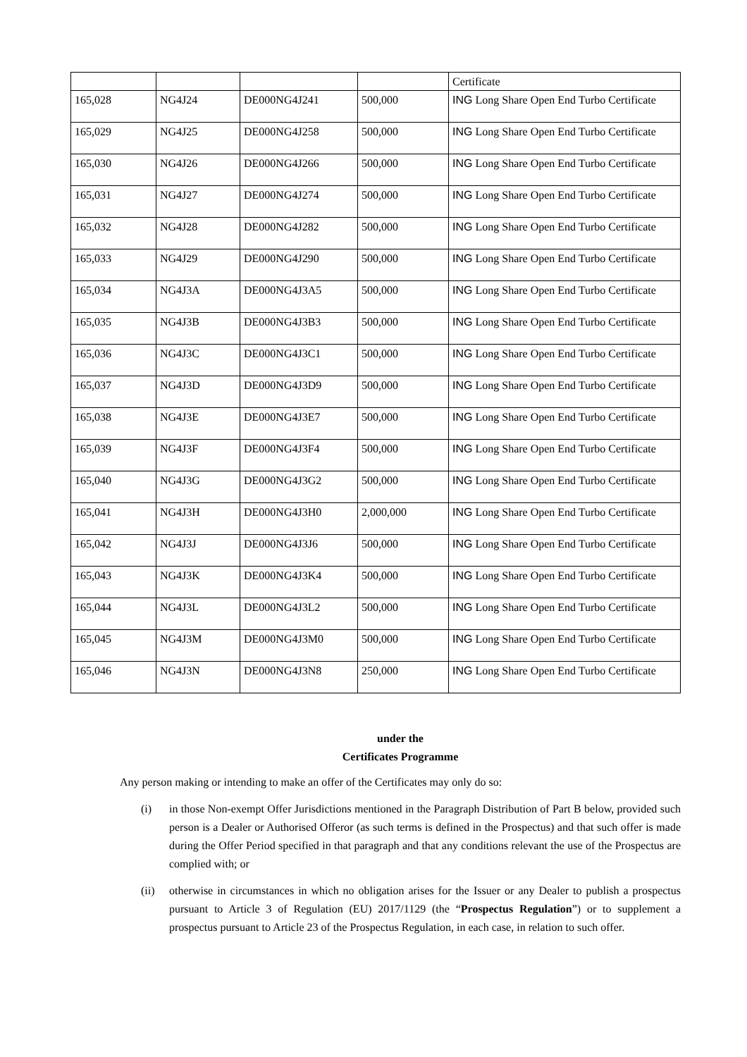| | | | | Certificate |
| 165,028 | NG4J24 | DE000NG4J241 | 500,000 | ING Long Share Open End Turbo Certificate |
| 165,029 | NG4J25 | DE000NG4J258 | 500,000 | ING Long Share Open End Turbo Certificate |
| 165,030 | NG4J26 | DE000NG4J266 | 500,000 | ING Long Share Open End Turbo Certificate |
| 165,031 | NG4J27 | DE000NG4J274 | 500,000 | ING Long Share Open End Turbo Certificate |
| 165,032 | NG4J28 | DE000NG4J282 | 500,000 | ING Long Share Open End Turbo Certificate |
| 165,033 | NG4J29 | DE000NG4J290 | 500,000 | ING Long Share Open End Turbo Certificate |
| 165,034 | NG4J3A | DE000NG4J3A5 | 500,000 | ING Long Share Open End Turbo Certificate |
| 165,035 | NG4J3B | DE000NG4J3B3 | 500,000 | ING Long Share Open End Turbo Certificate |
| 165,036 | NG4J3C | DE000NG4J3C1 | 500,000 | ING Long Share Open End Turbo Certificate |
| 165,037 | NG4J3D | DE000NG4J3D9 | 500,000 | ING Long Share Open End Turbo Certificate |
| 165,038 | NG4J3E | DE000NG4J3E7 | 500,000 | ING Long Share Open End Turbo Certificate |
| 165,039 | NG4J3F | DE000NG4J3F4 | 500,000 | ING Long Share Open End Turbo Certificate |
| 165,040 | NG4J3G | DE000NG4J3G2 | 500,000 | ING Long Share Open End Turbo Certificate |
| 165,041 | NG4J3H | DE000NG4J3H0 | 2,000,000 | ING Long Share Open End Turbo Certificate |
| 165,042 | NG4J3J | DE000NG4J3J6 | 500,000 | ING Long Share Open End Turbo Certificate |
| 165,043 | NG4J3K | DE000NG4J3K4 | 500,000 | ING Long Share Open End Turbo Certificate |
| 165,044 | NG4J3L | DE000NG4J3L2 | 500,000 | ING Long Share Open End Turbo Certificate |
| 165,045 | NG4J3M | DE000NG4J3M0 | 500,000 | ING Long Share Open End Turbo Certificate |
| 165,046 | NG4J3N | DE000NG4J3N8 | 250,000 | ING Long Share Open End Turbo Certificate |
under the
Certificates Programme
Any person making or intending to make an offer of the Certificates may only do so:
(i) in those Non-exempt Offer Jurisdictions mentioned in the Paragraph Distribution of Part B below, provided such person is a Dealer or Authorised Offeror (as such terms is defined in the Prospectus) and that such offer is made during the Offer Period specified in that paragraph and that any conditions relevant the use of the Prospectus are complied with; or
(ii) otherwise in circumstances in which no obligation arises for the Issuer or any Dealer to publish a prospectus pursuant to Article 3 of Regulation (EU) 2017/1129 (the “Prospectus Regulation”) or to supplement a prospectus pursuant to Article 23 of the Prospectus Regulation, in each case, in relation to such offer.